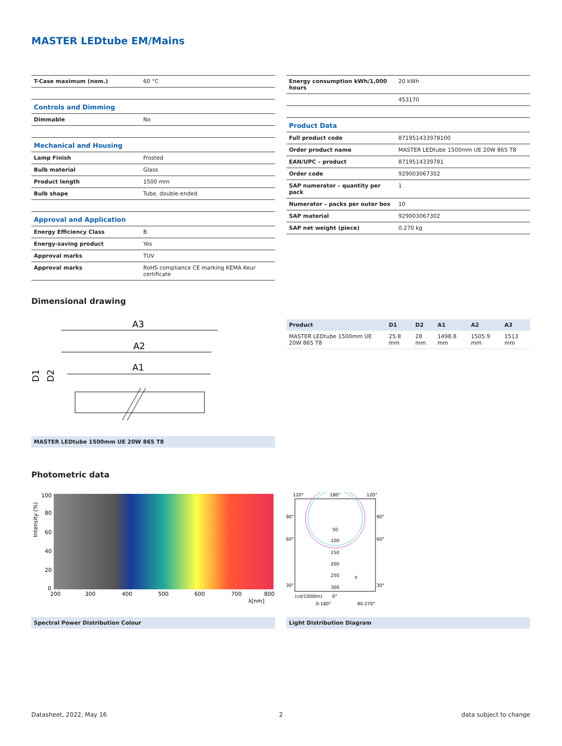MASTER LEDtube EM/Mains
| T-Case maximum (nom.) | 60 °C |
| Controls and Dimming | |
| Dimmable | No |
| Mechanical and Housing | |
| Lamp Finish | Frosted |
| Bulb material | Glass |
| Product length | 1500 mm |
| Bulb shape | Tube, double-ended |
| Approval and Application | |
| Energy Efficiency Class | B |
| Energy-saving product | Yes |
| Approval marks | TUV |
| Approval marks | RoHS compliance CE marking KEMA Keur certificate |
| Energy consumption kWh/1,000 hours | 20 kWh |
| | 453170 |
| Product Data | |
| Full product code | 871951433978100 |
| Order product name | MASTER LEDtube 1500mm UE 20W 865 T8 |
| EAN/UPC – product | 8719514339781 |
| Order code | 929003067302 |
| SAP numerator – quantity per pack | 1 |
| Numerator – packs per outer box | 10 |
| SAP material | 929003067302 |
| SAP net weight (piece) | 0.270 kg |
Dimensional drawing
A3
A2
A1
D1
D2
MASTER LEDtube 1500mm UE 20W 865 T8
| Product | D1 | D2 | A1 | A2 | A3 |
| --- | --- | --- | --- | --- | --- |
| MASTER LEDtube 1500mm UE 20W 865 T8 | 25.8 mm | 28 mm | 1498.8 mm | 1505.9 mm | 1513 mm |
Photometric data
100
80
60
40
20
0
200
300
400
500
600
700
800
λ[nm]
Intensity (%)
120°
180°
120°
90°
90°
60°
60°
30°
30°
50
100
150
200
250
300
γ
(cd/1000lm)
0°
0-180°
90-270°
Spectral Power Distribution Colour Light Distribution Diagram
Datasheet, 2022, May 16 2 data subject to change